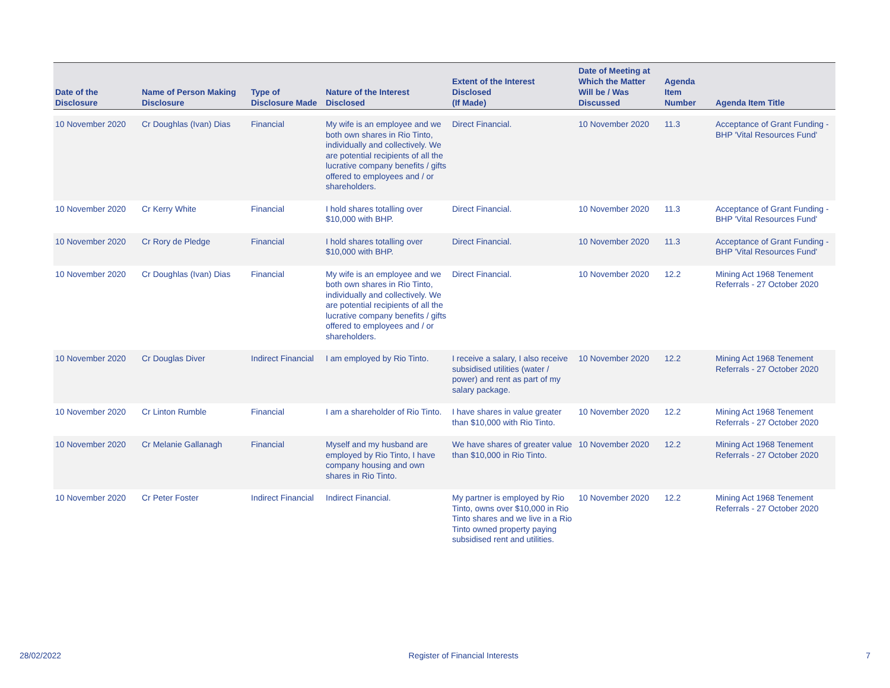| Date of the Disclosure | Name of Person Making Disclosure | Type of Disclosure Made | Nature of the Interest Disclosed | Extent of the Interest Disclosed (If Made) | Date of Meeting at Which the Matter Will be / Was Discussed | Agenda Item Number | Agenda Item Title |
| --- | --- | --- | --- | --- | --- | --- | --- |
| 10 November 2020 | Cr Doughlas (Ivan) Dias | Financial | My wife is an employee and we both own shares in Rio Tinto, individually and collectively. We are potential recipients of all the lucrative company benefits / gifts offered to employees and / or shareholders. | Direct Financial. | 10 November 2020 | 11.3 | Acceptance of Grant Funding - BHP 'Vital Resources Fund' |
| 10 November 2020 | Cr Kerry White | Financial | I hold shares totalling over $10,000 with BHP. | Direct Financial. | 10 November 2020 | 11.3 | Acceptance of Grant Funding - BHP 'Vital Resources Fund' |
| 10 November 2020 | Cr Rory de Pledge | Financial | I hold shares totalling over $10,000 with BHP. | Direct Financial. | 10 November 2020 | 11.3 | Acceptance of Grant Funding - BHP 'Vital Resources Fund' |
| 10 November 2020 | Cr Doughlas (Ivan) Dias | Financial | My wife is an employee and we both own shares in Rio Tinto, individually and collectively. We are potential recipients of all the lucrative company benefits / gifts offered to employees and / or shareholders. | Direct Financial. | 10 November 2020 | 12.2 | Mining Act 1968 Tenement Referrals - 27 October 2020 |
| 10 November 2020 | Cr Douglas Diver | Indirect Financial | I am employed by Rio Tinto. | I receive a salary, I also receive subsidised utilities (water / power) and rent as part of my salary package. | 10 November 2020 | 12.2 | Mining Act 1968 Tenement Referrals - 27 October 2020 |
| 10 November 2020 | Cr Linton Rumble | Financial | I am a shareholder of Rio Tinto. | I have shares in value greater than $10,000 with Rio Tinto. | 10 November 2020 | 12.2 | Mining Act 1968 Tenement Referrals - 27 October 2020 |
| 10 November 2020 | Cr Melanie Gallanagh | Financial | Myself and my husband are employed by Rio Tinto, I have company housing and own shares in Rio Tinto. | We have shares of greater value than $10,000 in Rio Tinto. | 10 November 2020 | 12.2 | Mining Act 1968 Tenement Referrals - 27 October 2020 |
| 10 November 2020 | Cr Peter Foster | Indirect Financial | Indirect Financial. | My partner is employed by Rio Tinto, owns over $10,000 in Rio Tinto shares and we live in a Rio Tinto owned property paying subsidised rent and utilities. | 10 November 2020 | 12.2 | Mining Act 1968 Tenement Referrals - 27 October 2020 |
28/02/2022 Register of Financial Interests 7